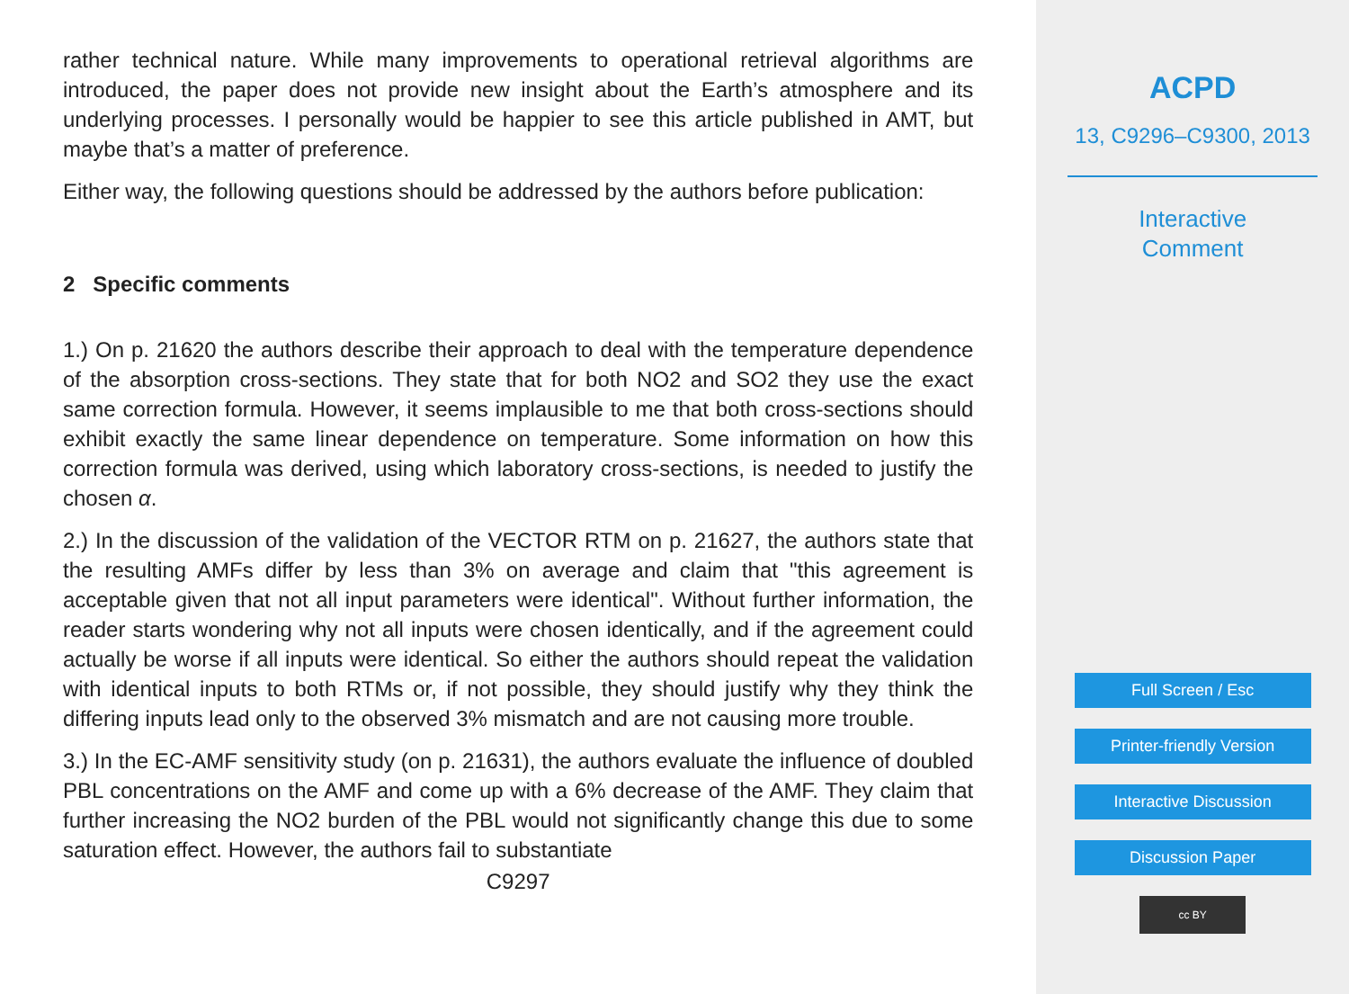rather technical nature. While many improvements to operational retrieval algorithms are introduced, the paper does not provide new insight about the Earth’s atmosphere and its underlying processes. I personally would be happier to see this article published in AMT, but maybe that’s a matter of preference.
Either way, the following questions should be addressed by the authors before publication:
2 Specific comments
1.) On p. 21620 the authors describe their approach to deal with the temperature dependence of the absorption cross-sections. They state that for both NO2 and SO2 they use the exact same correction formula. However, it seems implausible to me that both cross-sections should exhibit exactly the same linear dependence on temperature. Some information on how this correction formula was derived, using which laboratory cross-sections, is needed to justify the chosen α.
2.) In the discussion of the validation of the VECTOR RTM on p. 21627, the authors state that the resulting AMFs differ by less than 3% on average and claim that "this agreement is acceptable given that not all input parameters were identical". Without further information, the reader starts wondering why not all inputs were chosen identically, and if the agreement could actually be worse if all inputs were identical. So either the authors should repeat the validation with identical inputs to both RTMs or, if not possible, they should justify why they think the differing inputs lead only to the observed 3% mismatch and are not causing more trouble.
3.) In the EC-AMF sensitivity study (on p. 21631), the authors evaluate the influence of doubled PBL concentrations on the AMF and come up with a 6% decrease of the AMF. They claim that further increasing the NO2 burden of the PBL would not significantly change this due to some saturation effect. However, the authors fail to substantiate
C9297
ACPD
13, C9296–C9300, 2013
Interactive
Comment
Full Screen / Esc
Printer-friendly Version
Interactive Discussion
Discussion Paper
cc BY